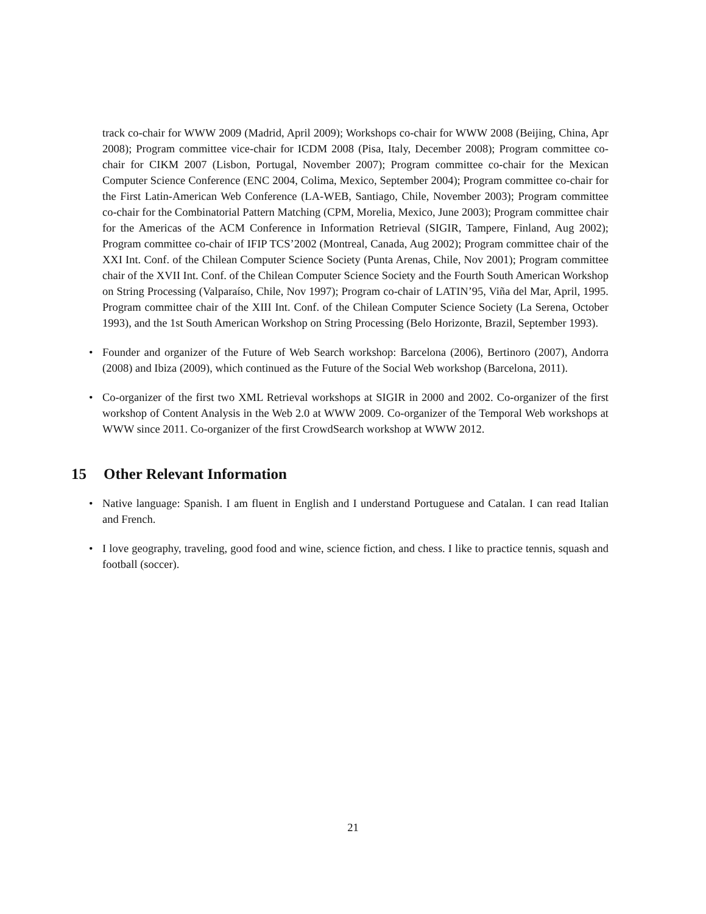track co-chair for WWW 2009 (Madrid, April 2009); Workshops co-chair for WWW 2008 (Beijing, China, Apr 2008); Program committee vice-chair for ICDM 2008 (Pisa, Italy, December 2008); Program committee co-chair for CIKM 2007 (Lisbon, Portugal, November 2007); Program committee co-chair for the Mexican Computer Science Conference (ENC 2004, Colima, Mexico, September 2004); Program committee co-chair for the First Latin-American Web Conference (LA-WEB, Santiago, Chile, November 2003); Program committee co-chair for the Combinatorial Pattern Matching (CPM, Morelia, Mexico, June 2003); Program committee chair for the Americas of the ACM Conference in Information Retrieval (SIGIR, Tampere, Finland, Aug 2002); Program committee co-chair of IFIP TCS’2002 (Montreal, Canada, Aug 2002); Program committee chair of the XXI Int. Conf. of the Chilean Computer Science Society (Punta Arenas, Chile, Nov 2001); Program committee chair of the XVII Int. Conf. of the Chilean Computer Science Society and the Fourth South American Workshop on String Processing (Valparaíso, Chile, Nov 1997); Program co-chair of LATIN’95, Viña del Mar, April, 1995. Program committee chair of the XIII Int. Conf. of the Chilean Computer Science Society (La Serena, October 1993), and the 1st South American Workshop on String Processing (Belo Horizonte, Brazil, September 1993).
• Founder and organizer of the Future of Web Search workshop: Barcelona (2006), Bertinoro (2007), Andorra (2008) and Ibiza (2009), which continued as the Future of the Social Web workshop (Barcelona, 2011).
• Co-organizer of the first two XML Retrieval workshops at SIGIR in 2000 and 2002. Co-organizer of the first workshop of Content Analysis in the Web 2.0 at WWW 2009. Co-organizer of the Temporal Web workshops at WWW since 2011. Co-organizer of the first CrowdSearch workshop at WWW 2012.
15 Other Relevant Information
• Native language: Spanish. I am fluent in English and I understand Portuguese and Catalan. I can read Italian and French.
• I love geography, traveling, good food and wine, science fiction, and chess. I like to practice tennis, squash and football (soccer).
21